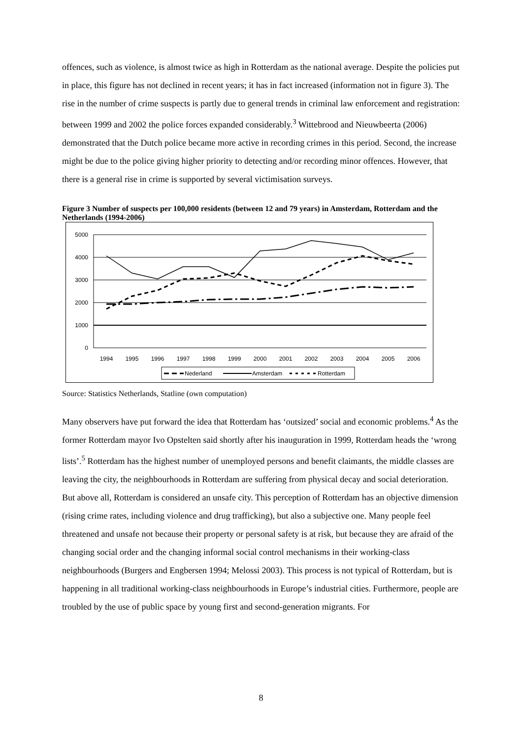offences, such as violence, is almost twice as high in Rotterdam as the national average. Despite the policies put in place, this figure has not declined in recent years; it has in fact increased (information not in figure 3). The rise in the number of crime suspects is partly due to general trends in criminal law enforcement and registration: between 1999 and 2002 the police forces expanded considerably.<sup>3</sup> Wittebrood and Nieuwbeerta (2006) demonstrated that the Dutch police became more active in recording crimes in this period. Second, the increase might be due to the police giving higher priority to detecting and/or recording minor offences. However, that there is a general rise in crime is supported by several victimisation surveys.
Figure 3 Number of suspects per 100,000 residents (between 12 and 79 years) in Amsterdam, Rotterdam and the Netherlands (1994-2006)
5000
4000
3000
2000
1000
0
1994
1995
1996
1997
1998
1999
2000
2001
2002
2003
2004
2005
2006
Nederland
Amsterdam
Rotterdam
Source: Statistics Netherlands, Statline (own computation)
Many observers have put forward the idea that Rotterdam has ‘outsized’ social and economic problems.<sup>4</sup> As the former Rotterdam mayor Ivo Opstelten said shortly after his inauguration in 1999, Rotterdam heads the ‘wrong lists’.<sup>5</sup> Rotterdam has the highest number of unemployed persons and benefit claimants, the middle classes are leaving the city, the neighbourhoods in Rotterdam are suffering from physical decay and social deterioration. But above all, Rotterdam is considered an unsafe city. This perception of Rotterdam has an objective dimension (rising crime rates, including violence and drug trafficking), but also a subjective one. Many people feel threatened and unsafe not because their property or personal safety is at risk, but because they are afraid of the changing social order and the changing informal social control mechanisms in their working-class neighbourhoods (Burgers and Engbersen 1994; Melossi 2003). This process is not typical of Rotterdam, but is happening in all traditional working-class neighbourhoods in Europe’s industrial cities. Furthermore, people are troubled by the use of public space by young first and second-generation migrants. For
8